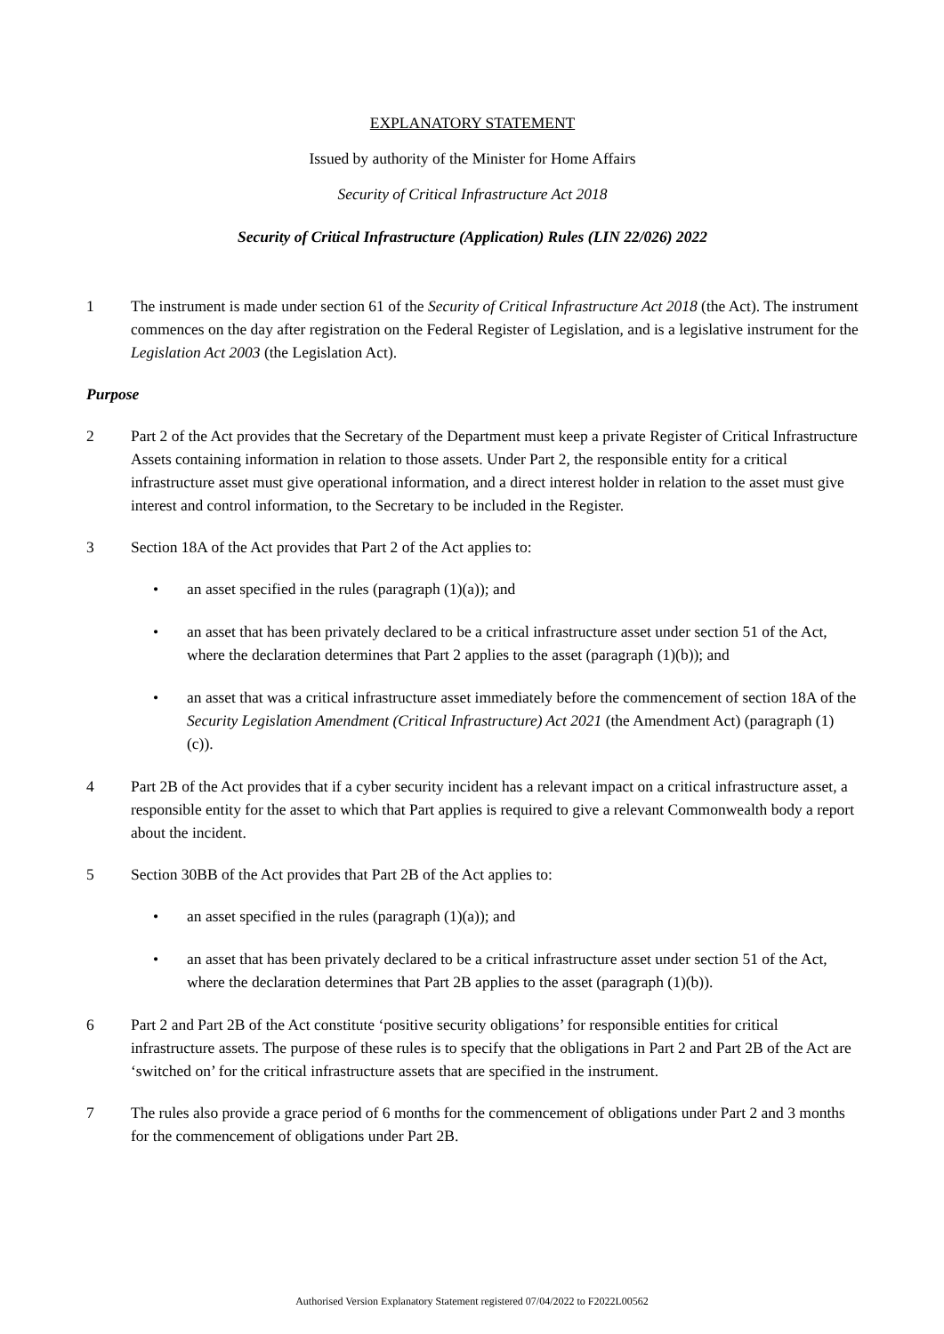EXPLANATORY STATEMENT
Issued by authority of the Minister for Home Affairs
Security of Critical Infrastructure Act 2018
Security of Critical Infrastructure (Application) Rules (LIN 22/026) 2022
1 The instrument is made under section 61 of the Security of Critical Infrastructure Act 2018 (the Act). The instrument commences on the day after registration on the Federal Register of Legislation, and is a legislative instrument for the Legislation Act 2003 (the Legislation Act).
Purpose
2 Part 2 of the Act provides that the Secretary of the Department must keep a private Register of Critical Infrastructure Assets containing information in relation to those assets. Under Part 2, the responsible entity for a critical infrastructure asset must give operational information, and a direct interest holder in relation to the asset must give interest and control information, to the Secretary to be included in the Register.
3 Section 18A of the Act provides that Part 2 of the Act applies to:
• an asset specified in the rules (paragraph (1)(a)); and
• an asset that has been privately declared to be a critical infrastructure asset under section 51 of the Act, where the declaration determines that Part 2 applies to the asset (paragraph (1)(b)); and
• an asset that was a critical infrastructure asset immediately before the commencement of section 18A of the Security Legislation Amendment (Critical Infrastructure) Act 2021 (the Amendment Act) (paragraph (1)(c)).
4 Part 2B of the Act provides that if a cyber security incident has a relevant impact on a critical infrastructure asset, a responsible entity for the asset to which that Part applies is required to give a relevant Commonwealth body a report about the incident.
5 Section 30BB of the Act provides that Part 2B of the Act applies to:
• an asset specified in the rules (paragraph (1)(a)); and
• an asset that has been privately declared to be a critical infrastructure asset under section 51 of the Act, where the declaration determines that Part 2B applies to the asset (paragraph (1)(b)).
6 Part 2 and Part 2B of the Act constitute ‘positive security obligations’ for responsible entities for critical infrastructure assets. The purpose of these rules is to specify that the obligations in Part 2 and Part 2B of the Act are ‘switched on’ for the critical infrastructure assets that are specified in the instrument.
7 The rules also provide a grace period of 6 months for the commencement of obligations under Part 2 and 3 months for the commencement of obligations under Part 2B.
Authorised Version Explanatory Statement registered 07/04/2022 to F2022L00562